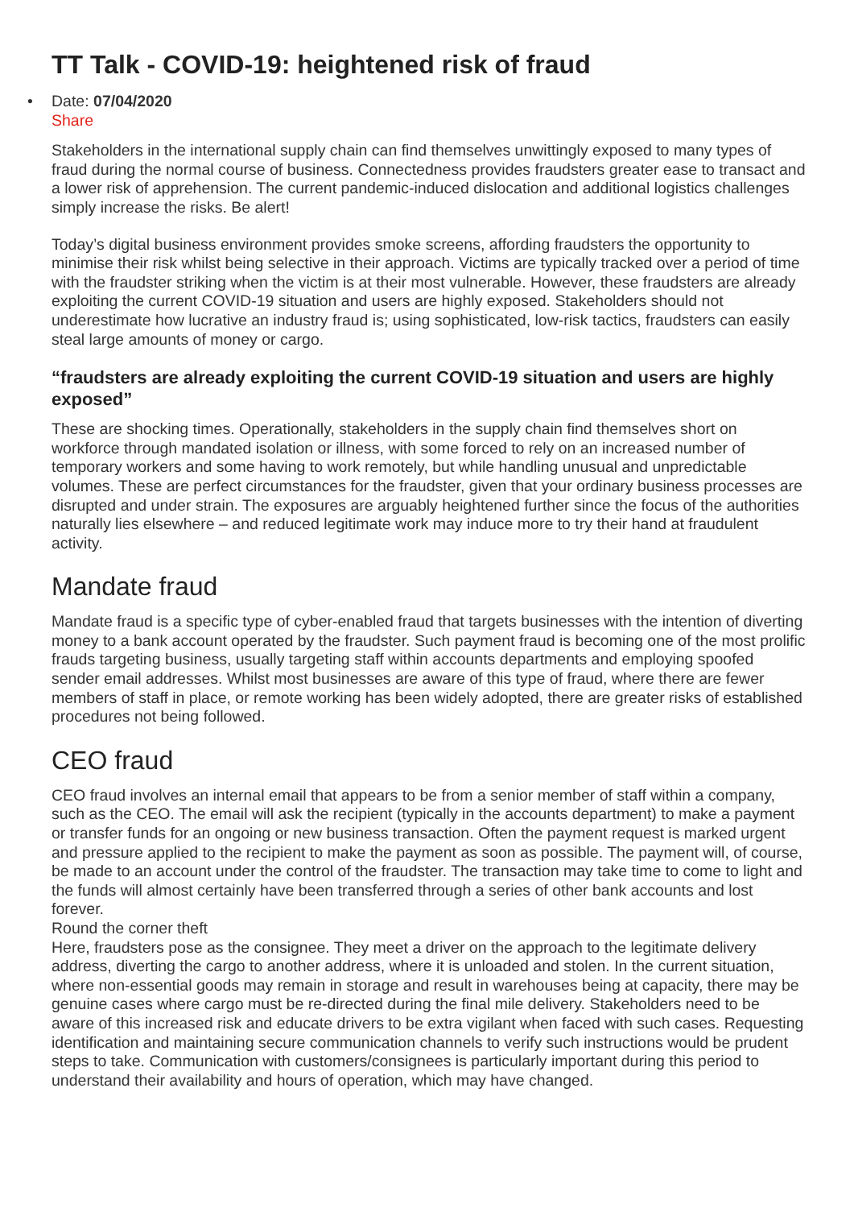TT Talk - COVID-19: heightened risk of fraud
• Date: 07/04/2020
Share
Stakeholders in the international supply chain can find themselves unwittingly exposed to many types of fraud during the normal course of business. Connectedness provides fraudsters greater ease to transact and a lower risk of apprehension. The current pandemic-induced dislocation and additional logistics challenges simply increase the risks. Be alert!
Today’s digital business environment provides smoke screens, affording fraudsters the opportunity to minimise their risk whilst being selective in their approach. Victims are typically tracked over a period of time with the fraudster striking when the victim is at their most vulnerable. However, these fraudsters are already exploiting the current COVID-19 situation and users are highly exposed. Stakeholders should not underestimate how lucrative an industry fraud is; using sophisticated, low-risk tactics, fraudsters can easily steal large amounts of money or cargo.
“fraudsters are already exploiting the current COVID-19 situation and users are highly exposed”
These are shocking times. Operationally, stakeholders in the supply chain find themselves short on workforce through mandated isolation or illness, with some forced to rely on an increased number of temporary workers and some having to work remotely, but while handling unusual and unpredictable volumes. These are perfect circumstances for the fraudster, given that your ordinary business processes are disrupted and under strain. The exposures are arguably heightened further since the focus of the authorities naturally lies elsewhere – and reduced legitimate work may induce more to try their hand at fraudulent activity.
Mandate fraud
Mandate fraud is a specific type of cyber-enabled fraud that targets businesses with the intention of diverting money to a bank account operated by the fraudster. Such payment fraud is becoming one of the most prolific frauds targeting business, usually targeting staff within accounts departments and employing spoofed sender email addresses. Whilst most businesses are aware of this type of fraud, where there are fewer members of staff in place, or remote working has been widely adopted, there are greater risks of established procedures not being followed.
CEO fraud
CEO fraud involves an internal email that appears to be from a senior member of staff within a company, such as the CEO. The email will ask the recipient (typically in the accounts department) to make a payment or transfer funds for an ongoing or new business transaction. Often the payment request is marked urgent and pressure applied to the recipient to make the payment as soon as possible. The payment will, of course, be made to an account under the control of the fraudster. The transaction may take time to come to light and the funds will almost certainly have been transferred through a series of other bank accounts and lost forever.
Round the corner theft
Here, fraudsters pose as the consignee. They meet a driver on the approach to the legitimate delivery address, diverting the cargo to another address, where it is unloaded and stolen. In the current situation, where non-essential goods may remain in storage and result in warehouses being at capacity, there may be genuine cases where cargo must be re-directed during the final mile delivery. Stakeholders need to be aware of this increased risk and educate drivers to be extra vigilant when faced with such cases. Requesting identification and maintaining secure communication channels to verify such instructions would be prudent steps to take. Communication with customers/consignees is particularly important during this period to understand their availability and hours of operation, which may have changed.